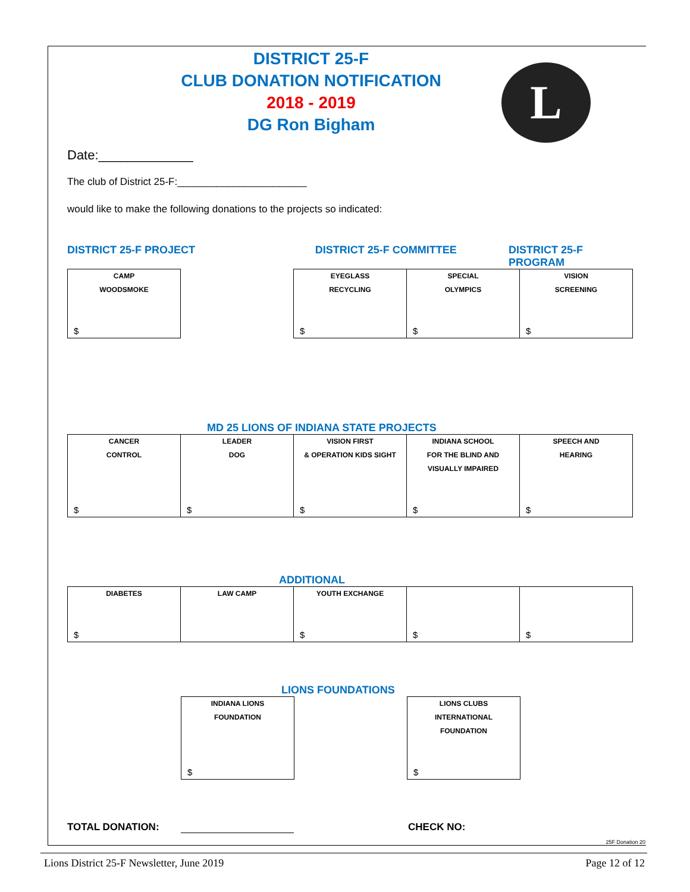L
DISTRICT 25-F
CLUB DONATION NOTIFICATION
2018 - 2019
DG Ron Bigham
Date:_____________
The club of District 25-F:_______________________
would like to make the following donations to the projects so indicated:
DISTRICT 25-F PROJECT DISTRICT 25-F COMMITTEE DISTRICT 25-F PROGRAM
| CAMP WOODSMOKE $ | | EYEGLASS RECYCLING $ | SPECIAL OLYMPICS $ | VISION SCREENING $ |
MD 25 LIONS OF INDIANA STATE PROJECTS
| CANCER CONTROL $ | LEADER DOG $ | VISION FIRST & OPERATION KIDS SIGHT $ | INDIANA SCHOOL FOR THE BLIND AND VISUALLY IMPAIRED $ | SPEECH AND HEARING $ |
ADDITIONAL
| DIABETES $ | LAW CAMP | YOUTH EXCHANGE $ | $ | $ |
LIONS FOUNDATIONS
| INDIANA LIONS FOUNDATION $ | | LIONS CLUBS INTERNATIONAL FOUNDATION $ |
TOTAL DONATION: CHECK NO:
25F Donation 20
Lions District 25-F Newsletter, June 2019 Page 12 of 12